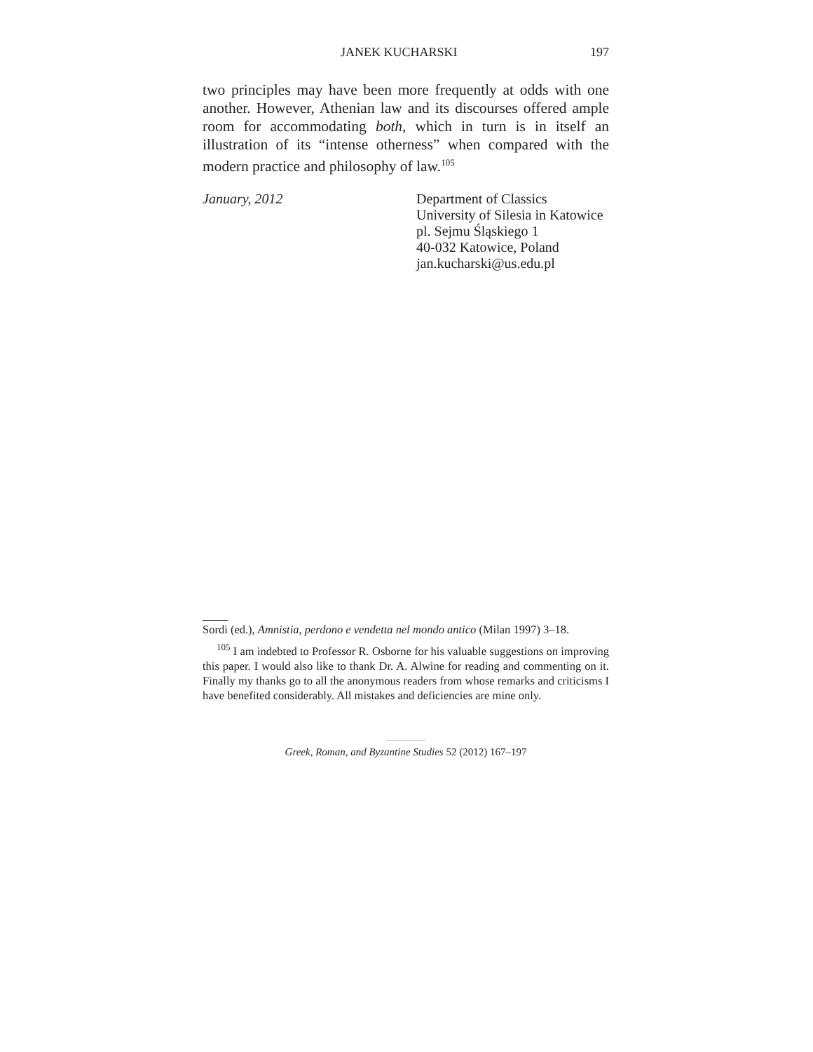JANEK KUCHARSKI 197
two principles may have been more frequently at odds with one another. However, Athenian law and its discourses offered ample room for accommodating both, which in turn is in itself an illustration of its “intense otherness” when compared with the modern practice and philosophy of law.<sup>105</sup>
January, 2012 Department of Classics
University of Silesia in Katowice
pl. Sejmu Śląskiego 1
40-032 Katowice, Poland
jan.kucharski@us.edu.pl
Sordi (ed.), Amnistia, perdono e vendetta nel mondo antico (Milan 1997) 3–18.
<sup>105</sup> I am indebted to Professor R. Osborne for his valuable suggestions on improving this paper. I would also like to thank Dr. A. Alwine for reading and commenting on it. Finally my thanks go to all the anonymous readers from whose remarks and criticisms I have benefited considerably. All mistakes and deficiencies are mine only.
Greek, Roman, and Byzantine Studies 52 (2012) 167–197